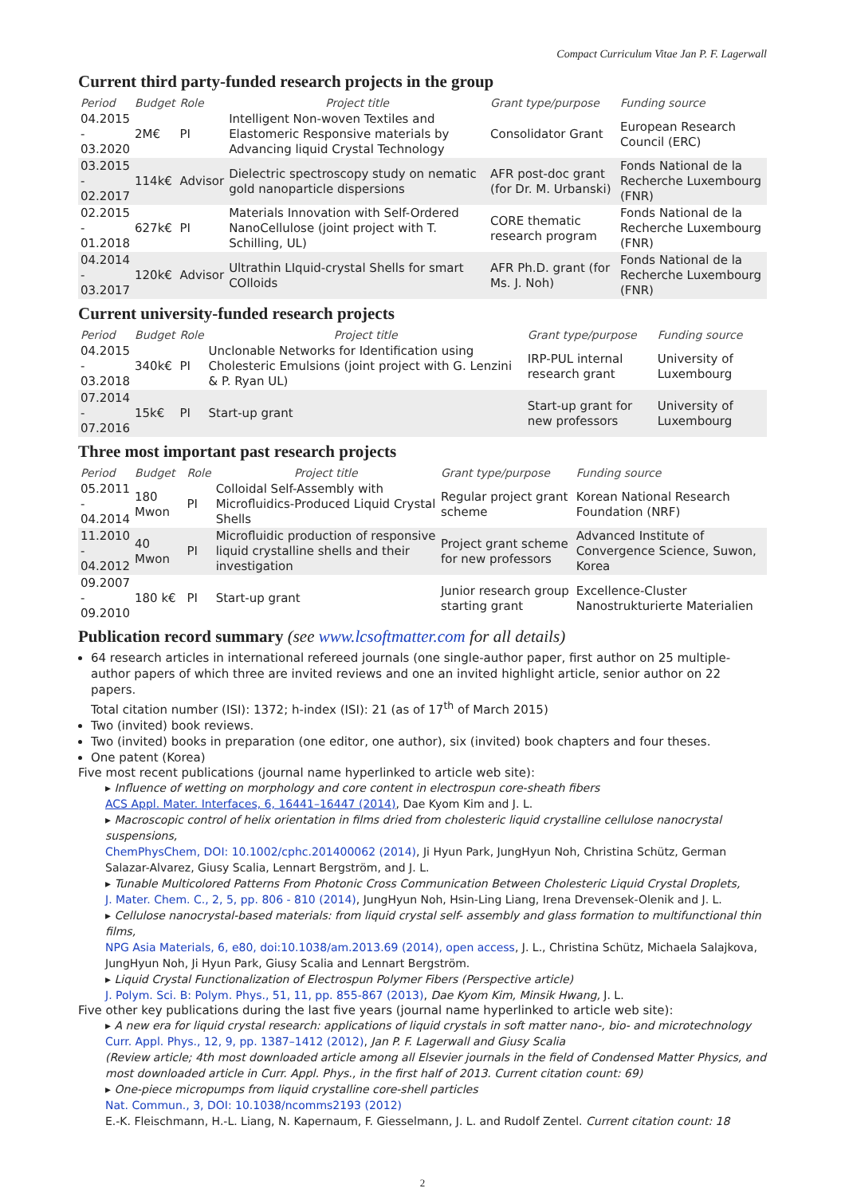Compact Curriculum Vitae Jan P. F. Lagerwall
Current third party-funded research projects in the group
| Period | Budget | Role | Project title | Grant type/purpose | Funding source |
| --- | --- | --- | --- | --- | --- |
| 04.2015 - 03.2020 | 2M€ | PI | Intelligent Non-woven Textiles and Elastomeric Responsive materials by Advancing liquid Crystal Technology | Consolidator Grant | European Research Council (ERC) |
| 03.2015 - 02.2017 | 114k€ | Advisor | Dielectric spectroscopy study on nematic gold nanoparticle dispersions | AFR post-doc grant (for Dr. M. Urbanski) | Fonds National de la Recherche Luxembourg (FNR) |
| 02.2015 - 01.2018 | 627k€ | PI | Materials Innovation with Self-Ordered NanoCellulose (joint project with T. Schilling, UL) | CORE thematic research program | Fonds National de la Recherche Luxembourg (FNR) |
| 04.2014 - 03.2017 | 120k€ | Advisor | Ultrathin LIquid-crystal Shells for smart COlloids | AFR Ph.D. grant (for Ms. J. Noh) | Fonds National de la Recherche Luxembourg (FNR) |
Current university-funded research projects
| Period | Budget | Role | Project title | Grant type/purpose | Funding source |
| --- | --- | --- | --- | --- | --- |
| 04.2015 - 03.2018 | 340k€ | PI | Unclonable Networks for Identification using Cholesteric Emulsions (joint project with G. Lenzini & P. Ryan UL) | IRP-PUL internal research grant | University of Luxembourg |
| 07.2014 - 07.2016 | 15k€ | PI | Start-up grant | Start-up grant for new professors | University of Luxembourg |
Three most important past research projects
| Period | Budget | Role | Project title | Grant type/purpose | Funding source |
| --- | --- | --- | --- | --- | --- |
| 05.2011 - 04.2014 | 180 Mwon | PI | Colloidal Self-Assembly with Microfluidics-Produced Liquid Crystal Shells | Regular project grant scheme | Korean National Research Foundation (NRF) |
| 11.2010 - 04.2012 | 40 Mwon | PI | Microfluidic production of responsive liquid crystalline shells and their investigation | Project grant scheme for new professors | Advanced Institute of Convergence Science, Suwon, Korea |
| 09.2007 - 09.2010 | 180 k€ | PI | Start-up grant | Junior research group starting grant | Excellence-Cluster Nanostrukturierte Materialien |
Publication record summary (see www.lcsoftmatter.com for all details)
64 research articles in international refereed journals (one single-author paper, first author on 25 multiple-author papers of which three are invited reviews and one an invited highlight article, senior author on 22 papers.
Total citation number (ISI): 1372; h-index (ISI): 21 (as of 17<sup>th</sup> of March 2015)
Two (invited) book reviews.
Two (invited) books in preparation (one editor, one author), six (invited) book chapters and four theses.
One patent (Korea)
Five most recent publications (journal name hyperlinked to article web site):
▸ Influence of wetting on morphology and core content in electrospun core-sheath fibers
ACS Appl. Mater. Interfaces, 6, 16441–16447 (2014), Dae Kyom Kim and J. L.
▸ Macroscopic control of helix orientation in films dried from cholesteric liquid crystalline cellulose nanocrystal suspensions,
ChemPhysChem, DOI: 10.1002/cphc.201400062 (2014), Ji Hyun Park, JungHyun Noh, Christina Schütz, German Salazar-Alvarez, Giusy Scalia, Lennart Bergström, and J. L.
▸ Tunable Multicolored Patterns From Photonic Cross Communication Between Cholesteric Liquid Crystal Droplets,
J. Mater. Chem. C., 2, 5, pp. 806 - 810 (2014), JungHyun Noh, Hsin-Ling Liang, Irena Drevensek-Olenik and J. L.
▸ Cellulose nanocrystal-based materials: from liquid crystal self- assembly and glass formation to multifunctional thin films,
NPG Asia Materials, 6, e80, doi:10.1038/am.2013.69 (2014), open access, J. L., Christina Schütz, Michaela Salajkova, JungHyun Noh, Ji Hyun Park, Giusy Scalia and Lennart Bergström.
▸ Liquid Crystal Functionalization of Electrospun Polymer Fibers (Perspective article)
J. Polym. Sci. B: Polym. Phys., 51, 11, pp. 855-867 (2013), Dae Kyom Kim, Minsik Hwang, J. L.
Five other key publications during the last five years (journal name hyperlinked to article web site):
▸ A new era for liquid crystal research: applications of liquid crystals in soft matter nano-, bio- and microtechnology
Curr. Appl. Phys., 12, 9, pp. 1387–1412 (2012), Jan P. F. Lagerwall and Giusy Scalia
(Review article; 4th most downloaded article among all Elsevier journals in the field of Condensed Matter Physics, and most downloaded article in Curr. Appl. Phys., in the first half of 2013. Current citation count: 69)
▸ One-piece micropumps from liquid crystalline core-shell particles
Nat. Commun., 3, DOI: 10.1038/ncomms2193 (2012)
E.-K. Fleischmann, H.-L. Liang, N. Kapernaum, F. Giesselmann, J. L. and Rudolf Zentel. Current citation count: 18
2